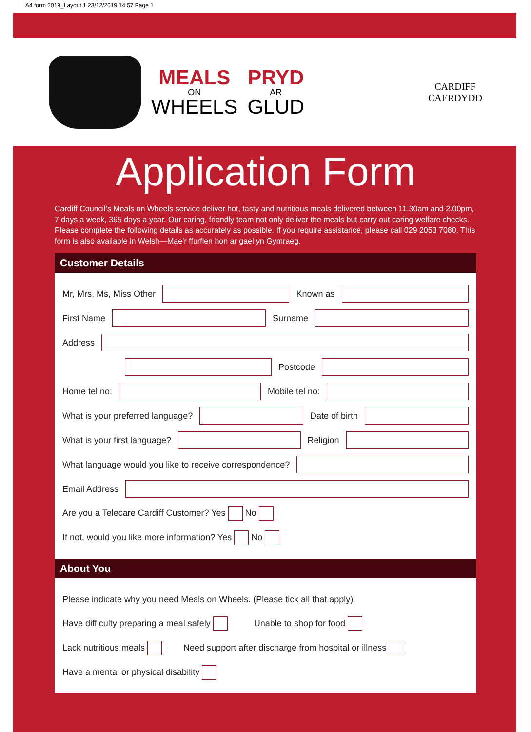A4 form 2019_Layout 1 23/12/2019 14:57 Page 1
MEALS
ON
WHEELS
PRYD
AR
GLUD
CARDIFF
CAERDYDD
Application Form
Cardiff Council’s Meals on Wheels service deliver hot, tasty and nutritious meals delivered between 11.30am and 2.00pm, 7 days a week, 365 days a year. Our caring, friendly team not only deliver the meals but carry out caring welfare checks. Please complete the following details as accurately as possible. If you require assistance, please call 029 2053 7080. This form is also available in Welsh—Mae’r ffurflen hon ar gael yn Gymraeg.
Customer Details
Mr, Mrs, Ms, Miss Other Known as
First Name Surname
Address
Postcode
Home tel no: Mobile tel no:
What is your preferred language? Date of birth
What is your first language? Religion
What language would you like to receive correspondence?
Email Address
Are you a Telecare Cardiff Customer? Yes No
If not, would you like more information? Yes No
About You
Please indicate why you need Meals on Wheels. (Please tick all that apply)
Have difficulty preparing a meal safely Unable to shop for food
Lack nutritious meals Need support after discharge from hospital or illness
Have a mental or physical disability